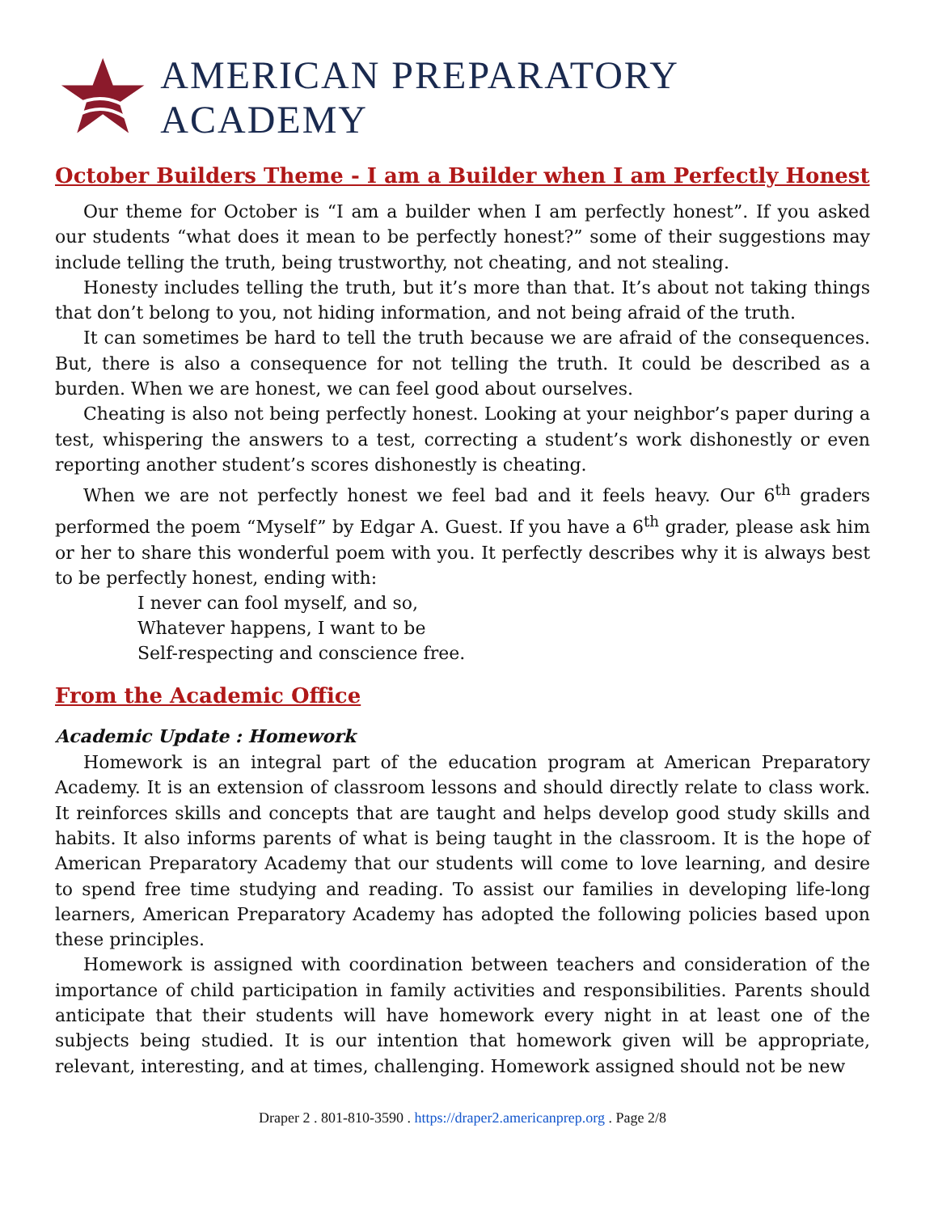AMERICAN PREPARATORY ACADEMY
October Builders Theme - I am a Builder when I am Perfectly Honest
Our theme for October is “I am a builder when I am perfectly honest”. If you asked our students “what does it mean to be perfectly honest?” some of their suggestions may include telling the truth, being trustworthy, not cheating, and not stealing.
Honesty includes telling the truth, but it’s more than that. It’s about not taking things that don’t belong to you, not hiding information, and not being afraid of the truth.
It can sometimes be hard to tell the truth because we are afraid of the consequences. But, there is also a consequence for not telling the truth. It could be described as a burden. When we are honest, we can feel good about ourselves.
Cheating is also not being perfectly honest. Looking at your neighbor’s paper during a test, whispering the answers to a test, correcting a student’s work dishonestly or even reporting another student’s scores dishonestly is cheating.
When we are not perfectly honest we feel bad and it feels heavy. Our 6<sup>th</sup> graders performed the poem “Myself” by Edgar A. Guest. If you have a 6<sup>th</sup> grader, please ask him or her to share this wonderful poem with you. It perfectly describes why it is always best to be perfectly honest, ending with:
I never can fool myself, and so,
Whatever happens, I want to be
Self-respecting and conscience free.
From the Academic Office
Academic Update : Homework
Homework is an integral part of the education program at American Preparatory Academy. It is an extension of classroom lessons and should directly relate to class work. It reinforces skills and concepts that are taught and helps develop good study skills and habits. It also informs parents of what is being taught in the classroom. It is the hope of American Preparatory Academy that our students will come to love learning, and desire to spend free time studying and reading. To assist our families in developing life-long learners, American Preparatory Academy has adopted the following policies based upon these principles.
Homework is assigned with coordination between teachers and consideration of the importance of child participation in family activities and responsibilities. Parents should anticipate that their students will have homework every night in at least one of the subjects being studied. It is our intention that homework given will be appropriate, relevant, interesting, and at times, challenging. Homework assigned should not be new
Draper 2 . 801-810-3590 . https://draper2.americanprep.org . Page 2/8